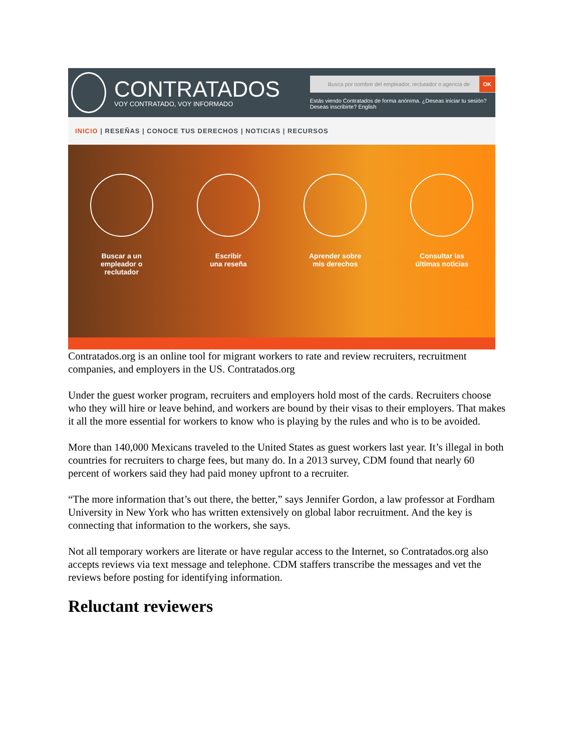CONTRATADOS
VOY CONTRATADO, VOY INFORMADO
Busca por nombre del empleador, reclutador o agencia de OK
Estás viendo Contratados de forma anónima. ¿Deseas iniciar tu sesión? Deseas inscribirte? English
INICIO | RESEÑAS | CONOCE TUS DERECHOS | NOTICIAS | RECURSOS
Buscar a un
empleador o
reclutador
Escribir
una reseña
Aprender sobre
mis derechos
Consultar las
últimas noticias
Contratados.org is an online tool for migrant workers to rate and review recruiters, recruitment companies, and employers in the US. Contratados.org
Under the guest worker program, recruiters and employers hold most of the cards. Recruiters choose who they will hire or leave behind, and workers are bound by their visas to their employers. That makes it all the more essential for workers to know who is playing by the rules and who is to be avoided.
More than 140,000 Mexicans traveled to the United States as guest workers last year. It’s illegal in both countries for recruiters to charge fees, but many do. In a 2013 survey, CDM found that nearly 60 percent of workers said they had paid money upfront to a recruiter.
“The more information that’s out there, the better,” says Jennifer Gordon, a law professor at Fordham University in New York who has written extensively on global labor recruitment. And the key is connecting that information to the workers, she says.
Not all temporary workers are literate or have regular access to the Internet, so Contratados.org also accepts reviews via text message and telephone. CDM staffers transcribe the messages and vet the reviews before posting for identifying information.
Reluctant reviewers